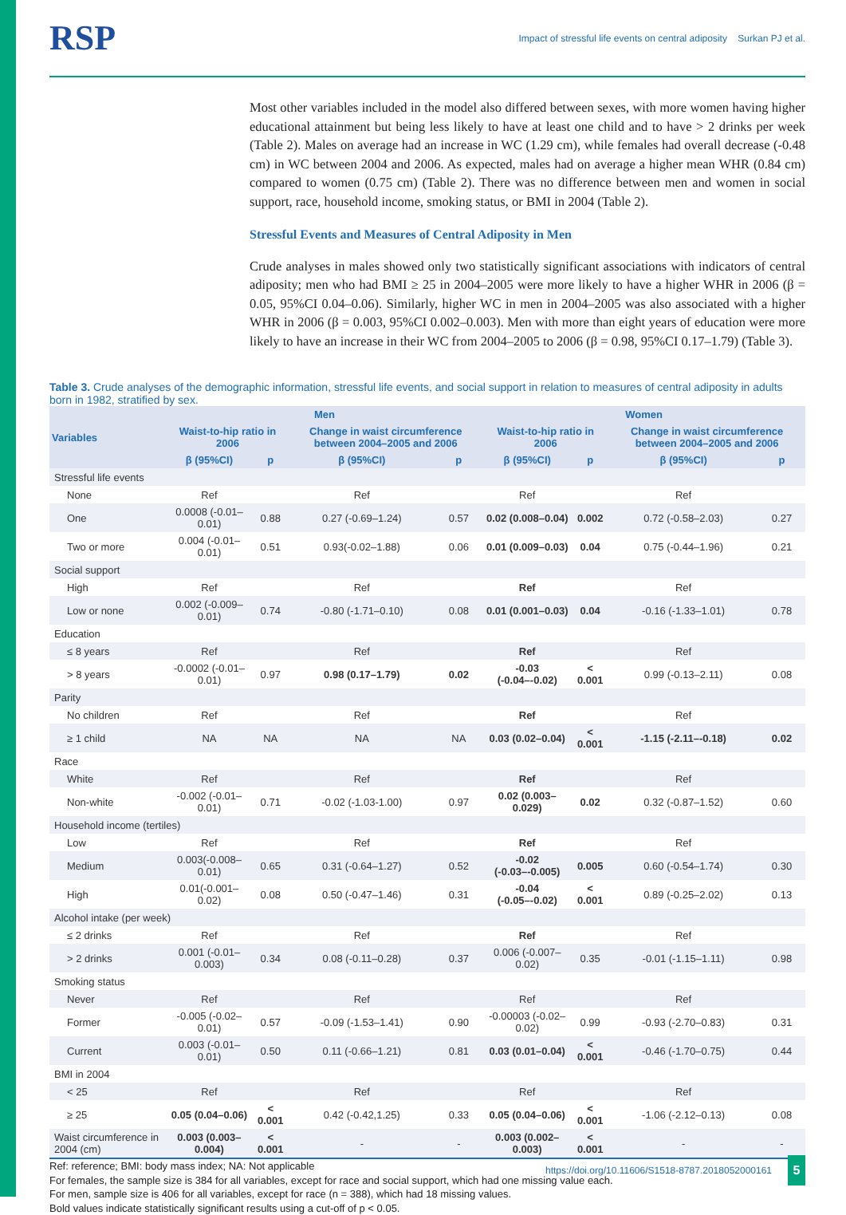RSP Impact of stressful life events on central adiposity Surkan PJ et al.
Most other variables included in the model also differed between sexes, with more women having higher educational attainment but being less likely to have at least one child and to have > 2 drinks per week (Table 2). Males on average had an increase in WC (1.29 cm), while females had overall decrease (-0.48 cm) in WC between 2004 and 2006. As expected, males had on average a higher mean WHR (0.84 cm) compared to women (0.75 cm) (Table 2). There was no difference between men and women in social support, race, household income, smoking status, or BMI in 2004 (Table 2).
Stressful Events and Measures of Central Adiposity in Men
Crude analyses in males showed only two statistically significant associations with indicators of central adiposity; men who had BMI ≥ 25 in 2004–2005 were more likely to have a higher WHR in 2006 (β = 0.05, 95%CI 0.04–0.06). Similarly, higher WC in men in 2004–2005 was also associated with a higher WHR in 2006 (β = 0.003, 95%CI 0.002–0.003). Men with more than eight years of education were more likely to have an increase in their WC from 2004–2005 to 2006 (β = 0.98, 95%CI 0.17–1.79) (Table 3).
Table 3. Crude analyses of the demographic information, stressful life events, and social support in relation to measures of central adiposity in adults born in 1982, stratified by sex.
| Variables | Men | | | | Women | | | |
| --- | --- | --- | --- | --- | --- | --- | --- | --- |
| | Waist-to-hip ratio in 2006 | | Change in waist circumference between 2004–2005 and 2006 | | Waist-to-hip ratio in 2006 | | Change in waist circumference between 2004–2005 and 2006 | |
| | β (95%CI) | p | β (95%CI) | p | β (95%CI) | p | β (95%CI) | p |
| Stressful life events | | | | | | | | |
| None | Ref | | Ref | | Ref | | Ref | |
| One | 0.0008 (-0.01–0.01) | 0.88 | 0.27 (-0.69–1.24) | 0.57 | 0.02 (0.008–0.04) | 0.002 | 0.72 (-0.58–2.03) | 0.27 |
| Two or more | 0.004 (-0.01–0.01) | 0.51 | 0.93(-0.02–1.88) | 0.06 | 0.01 (0.009–0.03) | 0.04 | 0.75 (-0.44–1.96) | 0.21 |
| Social support | | | | | | | | |
| High | Ref | | Ref | | Ref | | Ref | |
| Low or none | 0.002 (-0.009–0.01) | 0.74 | -0.80 (-1.71–0.10) | 0.08 | 0.01 (0.001–0.03) | 0.04 | -0.16 (-1.33–1.01) | 0.78 |
| Education | | | | | | | | |
| ≤ 8 years | Ref | | Ref | | Ref | | Ref | |
| > 8 years | -0.0002 (-0.01–0.01) | 0.97 | 0.98 (0.17–1.79) | 0.02 | -0.03 (-0.04–-0.02) | < 0.001 | 0.99 (-0.13–2.11) | 0.08 |
| Parity | | | | | | | | |
| No children | Ref | | Ref | | Ref | | Ref | |
| ≥ 1 child | NA | NA | NA | NA | 0.03 (0.02–0.04) | < 0.001 | -1.15 (-2.11–-0.18) | 0.02 |
| Race | | | | | | | | |
| White | Ref | | Ref | | Ref | | Ref | |
| Non-white | -0.002 (-0.01–0.01) | 0.71 | -0.02 (-1.03-1.00) | 0.97 | 0.02 (0.003–0.029) | 0.02 | 0.32 (-0.87–1.52) | 0.60 |
| Household income (tertiles) | | | | | | | | |
| Low | Ref | | Ref | | Ref | | Ref | |
| Medium | 0.003(-0.008–0.01) | 0.65 | 0.31 (-0.64–1.27) | 0.52 | -0.02 (-0.03–-0.005) | 0.005 | 0.60 (-0.54–1.74) | 0.30 |
| High | 0.01(-0.001–0.02) | 0.08 | 0.50 (-0.47–1.46) | 0.31 | -0.04 (-0.05–-0.02) | < 0.001 | 0.89 (-0.25–2.02) | 0.13 |
| Alcohol intake (per week) | | | | | | | | |
| ≤ 2 drinks | Ref | | Ref | | Ref | | Ref | |
| > 2 drinks | 0.001 (-0.01–0.003) | 0.34 | 0.08 (-0.11–0.28) | 0.37 | 0.006 (-0.007–0.02) | 0.35 | -0.01 (-1.15–1.11) | 0.98 |
| Smoking status | | | | | | | | |
| Never | Ref | | Ref | | Ref | | Ref | |
| Former | -0.005 (-0.02–0.01) | 0.57 | -0.09 (-1.53–1.41) | 0.90 | -0.00003 (-0.02–0.02) | 0.99 | -0.93 (-2.70–0.83) | 0.31 |
| Current | 0.003 (-0.01–0.01) | 0.50 | 0.11 (-0.66–1.21) | 0.81 | 0.03 (0.01–0.04) | < 0.001 | -0.46 (-1.70–0.75) | 0.44 |
| BMI in 2004 | | | | | | | | |
| < 25 | Ref | | Ref | | Ref | | Ref | |
| ≥ 25 | 0.05 (0.04–0.06) | < 0.001 | 0.42 (-0.42,1.25) | 0.33 | 0.05 (0.04–0.06) | < 0.001 | -1.06 (-2.12–0.13) | 0.08 |
| Waist circumference in 2004 (cm) | 0.003 (0.003–0.004) | < 0.001 | - | - | 0.003 (0.002–0.003) | < 0.001 | - | - |
Ref: reference; BMI: body mass index; NA: Not applicable
For females, the sample size is 384 for all variables, except for race and social support, which had one missing value each.
For men, sample size is 406 for all variables, except for race (n = 388), which had 18 missing values.
Bold values indicate statistically significant results using a cut-off of p < 0.05.
https://doi.org/10.11606/S1518-8787.2018052000161
5